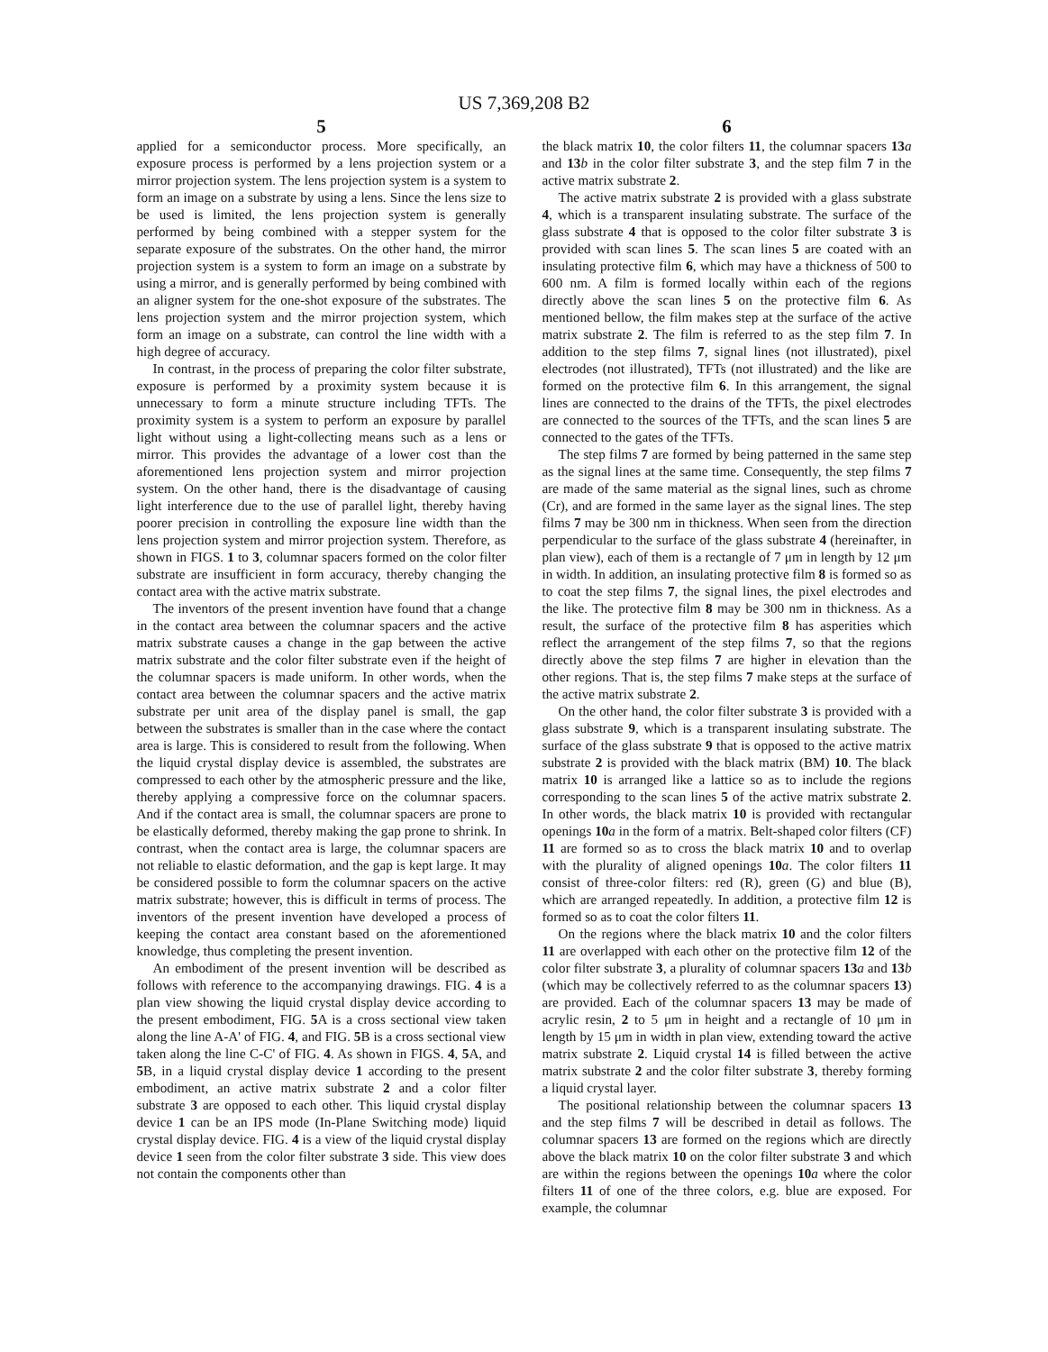US 7,369,208 B2
5
applied for a semiconductor process. More specifically, an exposure process is performed by a lens projection system or a mirror projection system. The lens projection system is a system to form an image on a substrate by using a lens. Since the lens size to be used is limited, the lens projection system is generally performed by being combined with a stepper system for the separate exposure of the substrates. On the other hand, the mirror projection system is a system to form an image on a substrate by using a mirror, and is generally performed by being combined with an aligner system for the one-shot exposure of the substrates. The lens projection system and the mirror projection system, which form an image on a substrate, can control the line width with a high degree of accuracy.
In contrast, in the process of preparing the color filter substrate, exposure is performed by a proximity system because it is unnecessary to form a minute structure including TFTs. The proximity system is a system to perform an exposure by parallel light without using a light-collecting means such as a lens or mirror. This provides the advantage of a lower cost than the aforementioned lens projection system and mirror projection system. On the other hand, there is the disadvantage of causing light interference due to the use of parallel light, thereby having poorer precision in controlling the exposure line width than the lens projection system and mirror projection system. Therefore, as shown in FIGS. 1 to 3, columnar spacers formed on the color filter substrate are insufficient in form accuracy, thereby changing the contact area with the active matrix substrate.
The inventors of the present invention have found that a change in the contact area between the columnar spacers and the active matrix substrate causes a change in the gap between the active matrix substrate and the color filter substrate even if the height of the columnar spacers is made uniform. In other words, when the contact area between the columnar spacers and the active matrix substrate per unit area of the display panel is small, the gap between the substrates is smaller than in the case where the contact area is large. This is considered to result from the following. When the liquid crystal display device is assembled, the substrates are compressed to each other by the atmospheric pressure and the like, thereby applying a compressive force on the columnar spacers. And if the contact area is small, the columnar spacers are prone to be elastically deformed, thereby making the gap prone to shrink. In contrast, when the contact area is large, the columnar spacers are not reliable to elastic deformation, and the gap is kept large. It may be considered possible to form the columnar spacers on the active matrix substrate; however, this is difficult in terms of process. The inventors of the present invention have developed a process of keeping the contact area constant based on the aforementioned knowledge, thus completing the present invention.
An embodiment of the present invention will be described as follows with reference to the accompanying drawings. FIG. 4 is a plan view showing the liquid crystal display device according to the present embodiment, FIG. 5 A is a cross sectional view taken along the line A-A' of FIG. 4, and FIG. 5 B is a cross sectional view taken along the line C-C' of FIG. 4. As shown in FIGS. 4, 5 A, and 5 B, in a liquid crystal display device 1 according to the present embodiment, an active matrix substrate 2 and a color filter substrate 3 are opposed to each other. This liquid crystal display device 1 can be an IPS mode (In-Plane Switching mode) liquid crystal display device. FIG. 4 is a view of the liquid crystal display device 1 seen from the color filter substrate 3 side. This view does not contain the components other than
6
the black matrix 10, the color filters 11, the columnar spacers 13 a and 13 b in the color filter substrate 3, and the step film 7 in the active matrix substrate 2.
The active matrix substrate 2 is provided with a glass substrate 4, which is a transparent insulating substrate. The surface of the glass substrate 4 that is opposed to the color filter substrate 3 is provided with scan lines 5. The scan lines 5 are coated with an insulating protective film 6, which may have a thickness of 500 to 600 nm. A film is formed locally within each of the regions directly above the scan lines 5 on the protective film 6. As mentioned bellow, the film makes step at the surface of the active matrix substrate 2. The film is referred to as the step film 7. In addition to the step films 7, signal lines (not illustrated), pixel electrodes (not illustrated), TFTs (not illustrated) and the like are formed on the protective film 6. In this arrangement, the signal lines are connected to the drains of the TFTs, the pixel electrodes are connected to the sources of the TFTs, and the scan lines 5 are connected to the gates of the TFTs.
The step films 7 are formed by being patterned in the same step as the signal lines at the same time. Consequently, the step films 7 are made of the same material as the signal lines, such as chrome (Cr), and are formed in the same layer as the signal lines. The step films 7 may be 300 nm in thickness. When seen from the direction perpendicular to the surface of the glass substrate 4 (hereinafter, in plan view), each of them is a rectangle of 7 μm in length by 12 μm in width. In addition, an insulating protective film 8 is formed so as to coat the step films 7, the signal lines, the pixel electrodes and the like. The protective film 8 may be 300 nm in thickness. As a result, the surface of the protective film 8 has asperities which reflect the arrangement of the step films 7, so that the regions directly above the step films 7 are higher in elevation than the other regions. That is, the step films 7 make steps at the surface of the active matrix substrate 2.
On the other hand, the color filter substrate 3 is provided with a glass substrate 9, which is a transparent insulating substrate. The surface of the glass substrate 9 that is opposed to the active matrix substrate 2 is provided with the black matrix (BM) 10. The black matrix 10 is arranged like a lattice so as to include the regions corresponding to the scan lines 5 of the active matrix substrate 2. In other words, the black matrix 10 is provided with rectangular openings 10 a in the form of a matrix. Belt-shaped color filters (CF) 11 are formed so as to cross the black matrix 10 and to overlap with the plurality of aligned openings 10 a. The color filters 11 consist of three-color filters: red (R), green (G) and blue (B), which are arranged repeatedly. In addition, a protective film 12 is formed so as to coat the color filters 11.
On the regions where the black matrix 10 and the color filters 11 are overlapped with each other on the protective film 12 of the color filter substrate 3, a plurality of columnar spacers 13 a and 13 b (which may be collectively referred to as the columnar spacers 13) are provided. Each of the columnar spacers 13 may be made of acrylic resin, 2 to 5 μm in height and a rectangle of 10 μm in length by 15 μm in width in plan view, extending toward the active matrix substrate 2. Liquid crystal 14 is filled between the active matrix substrate 2 and the color filter substrate 3, thereby forming a liquid crystal layer.
The positional relationship between the columnar spacers 13 and the step films 7 will be described in detail as follows. The columnar spacers 13 are formed on the regions which are directly above the black matrix 10 on the color filter substrate 3 and which are within the regions between the openings 10 a where the color filters 11 of one of the three colors, e.g. blue are exposed. For example, the columnar